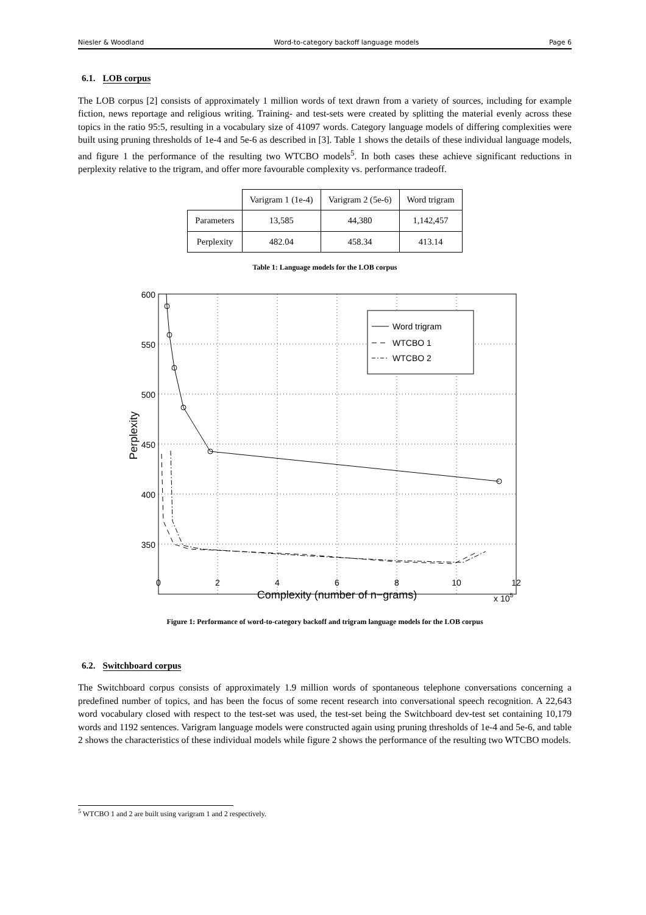Niesler & Woodland Word-to-category backoff language models Page 6
6.1. LOB corpus
The LOB corpus [2] consists of approximately 1 million words of text drawn from a variety of sources, including for example fiction, news reportage and religious writing. Training- and test-sets were created by splitting the material evenly across these topics in the ratio 95:5, resulting in a vocabulary size of 41097 words. Category language models of differing complexities were built using pruning thresholds of 1e-4 and 5e-6 as described in [3]. Table 1 shows the details of these individual language models, and figure 1 the performance of the resulting two WTCBO models<sup>5</sup>. In both cases these achieve significant reductions in perplexity relative to the trigram, and offer more favourable complexity vs. performance tradeoff.
| | Varigram 1 (1e-4) | Varigram 2 (5e-6) | Word trigram |
| --- | --- | --- | --- |
| Parameters | 13,585 | 44,380 | 1,142,457 |
| Perplexity | 482.04 | 458.34 | 413.14 |
Table 1: Language models for the LOB corpus
Word trigram
WTCBO 1
WTCBO 2
600
550
500
450
400
350
0
2
4
6
8
10
12
Complexity (number of n−grams)
x 105
Perplexity
Figure 1: Performance of word-to-category backoff and trigram language models for the LOB corpus
6.2. Switchboard corpus
The Switchboard corpus consists of approximately 1.9 million words of spontaneous telephone conversations concerning a predefined number of topics, and has been the focus of some recent research into conversational speech recognition. A 22,643 word vocabulary closed with respect to the test-set was used, the test-set being the Switchboard dev-test set containing 10,179 words and 1192 sentences. Varigram language models were constructed again using pruning thresholds of 1e-4 and 5e-6, and table 2 shows the characteristics of these individual models while figure 2 shows the performance of the resulting two WTCBO models.
<sup>5</sup> WTCBO 1 and 2 are built using varigram 1 and 2 respectively.